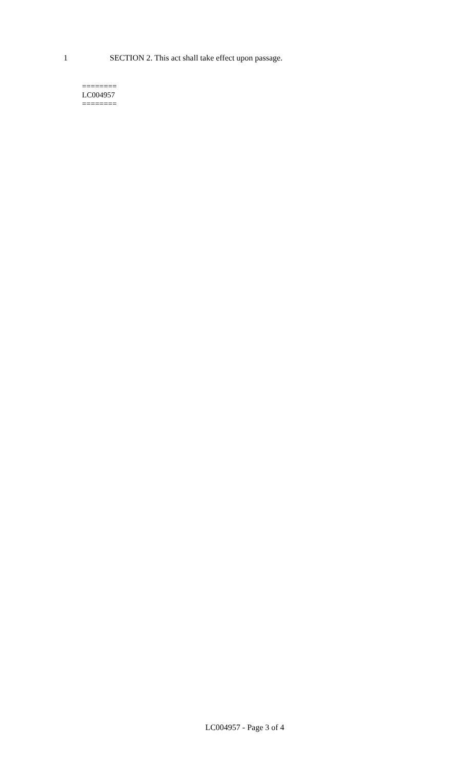1 SECTION 2. This act shall take effect upon passage.
========
LC004957
========
LC004957 - Page 3 of 4